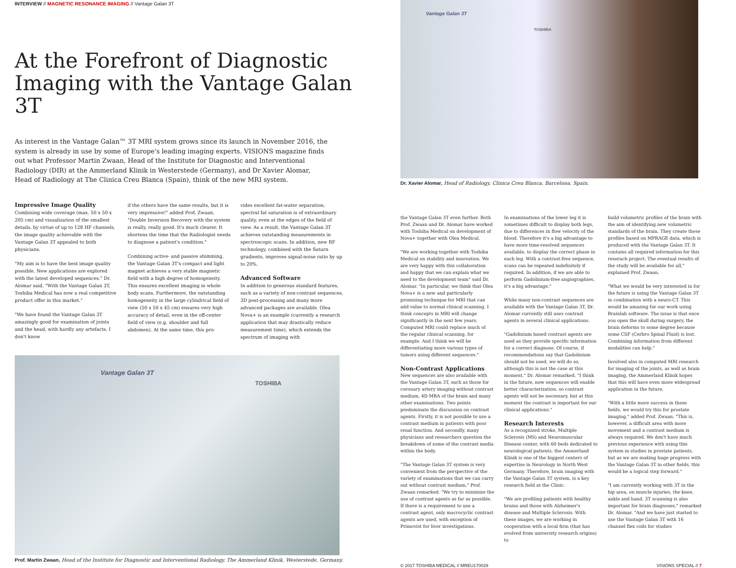INTERVIEW // MAGNETIC RESONANCE IMAGING // Vantage Galan 3T
At the Forefront of Diagnostic Imaging with the Vantage Galan 3T
As interest in the Vantage Galan™ 3T MRI system grows since its launch in November 2016, the system is already in use by some of Europe's leading imaging experts. VISIONS magazine finds out what Professor Martin Zwaan, Head of the Institute for Diagnostic and Interventional Radiology (DIR) at the Ammerland Klinik in Westerstede (Germany), and Dr Xavier Alomar, Head of Radiology at The Clinica Creu Blanca (Spain), think of the new MRI system.
Impressive Image Quality
Combining wide coverage (max. 50 x 50 x 205 cm) and visualization of the smallest details, by virtue of up to 128 HF channels, the image quality achievable with the Vantage Galan 3T appealed to both physicians.
"My aim is to have the best image quality possible. New applications are explored with the latest developed sequences." Dr. Alomar said. "With the Vantage Galan 3T, Toshiba Medical has now a real competitive product offer in this market."
"We have found the Vantage Galan 3T amazingly good for examination of joints and the head, with hardly any artefacts. I don't know
if the others have the same results, but it is very impressive!" added Prof. Zwaan. "Double Inversion Recovery with the system is really, really good. It's much clearer. It shortens the time that the Radiologist needs to diagnose a patient's condition."
Combining active- and passive shimming, the Vantage Galan 3T's compact and light magnet achieves a very stable magnetic field with a high degree of homogeneity. This ensures excellent imaging in whole body scans. Furthermore, the outstanding homogeneity in the large cylindrical field of view (50 x 50 x 45 cm) ensures very high accuracy of detail, even in the off-center field of view (e.g. shoulder and full abdomen). At the same time, this pro-
vides excellent fat-water separation; spectral fat saturation is of extraordinary quality, even at the edges of the field of view. As a result, the Vantage Galan 3T achieves outstanding measurements in spectroscopic scans. In addition, new RF technology, combined with the Saturn gradients, improves signal-noise ratio by up to 20%.
Advanced Software
In addition to generous standard features, such as a variety of non-contrast sequences, 3D post-processing and many more advanced packages are available. Olea Nova+ is an example (currently a research application that may drastically reduce measurement time), which extends the spectrum of imaging with
Vantage Galan 3T
TOSHIBA
Prof. Martin Zwaan, Head of the Institute for Diagnostic and Interventional Radiology, The Ammerland Klinik, Westerstede, Germany.
Vantage Galan 3T
TOSHIBA
Dr. Xavier Alomar, Head of Radiology, Clinica Creu Blanca, Barcelona, Spain.
the Vantage Galan 3T even further. Both Prof. Zwaan and Dr. Alomar have worked with Toshiba Medical on development of Nova+ together with Olea Medical.
"We are working together with Toshiba Medical on stability and innovation. We are very happy with this collaboration and happy that we can explain what we need to the development team" said Dr. Alomar. "In particular, we think that Olea Nova+ is a new and particularly promising technique for MRI that can add value to normal clinical scanning. I think concepts in MRI will change significantly in the next few years. Computed MRI could replace much of the regular clinical scanning, for example. And I think we will be differentiating more various types of tumors using different sequences."
Non-Contrast Applications
New sequences are also available with the Vantage Galan 3T, such as those for coronary artery imaging without contrast medium, 4D MRA of the brain and many other examinations. Two points predominate the discussion on contrast agents. Firstly, it is not possible to use a contrast medium in patients with poor renal function. And secondly, many physicians and researchers question the breakdown of some of the contrast media within the body.
"The Vantage Galan 3T system is very convenient from the perspective of the variety of examinations that we can carry out without contrast medium," Prof. Zwaan remarked. "We try to minimize the use of contrast agents as far as possible. If there is a requirement to use a contrast agent, only macrocyclic contrast agents are used, with exception of Primovist for liver investigations.
In examinations of the lower leg it is sometimes difficult to display both legs, due to differences in flow velocity of the blood. Therefore it's a big advantage to have more time-resolved sequences available, to display the correct phase in each leg. With a contrast-free sequence, scans can be repeated indefinitely if required. In addition, if we are able to perform Gadolinium-free angiographies, it's a big advantage."
While many non-contrast sequences are available with the Vantage Galan 3T, Dr. Alomar currently still uses contrast agents in several clinical applications.
"Gadolinium based contrast agents are used as they provide specific information for a correct diagnose. Of course, if recommendations say that Gadolinium should not be used, we will do so, although this is not the case at this moment." Dr. Alomar remarked. "I think in the future, new sequences will enable better characterization, so contrast agents will not be necessary, but at this moment the contrast is important for our clinical applications."
Research Interests
As a recognized stroke, Multiple Sclerosis (MS) and Neuromuscular Disease center, with 60 beds dedicated to neurological patients, the Ammerland Klinik is one of the biggest centers of expertise in Neurology in North West Germany. Therefore, brain imaging with the Vantage Galan 3T system, is a key research field at the Clinic.
"We are profiling patients with healthy brains and those with Alzheimer's disease and Multiple Sclerosis. With these images, we are working in cooperation with a local firm (that has evolved from university research origins) to
build volumetric profiles of the brain with the aim of identifying new volumetric standards of the brain. They create these profiles based on MPRAGE data, which is produced with the Vantage Galan 3T. It contains all required information for this reserach project. The eventual results of the study will be available for all," explained Prof. Zwaan.
"What we would be very interested in for the future is using the Vantage Galan 3T in combination with a neuro-CT. This would be amazing for our work using Brainlab software. The issue is that once you open the skull during surgery, the brain deforms to some degree because some CSF (Cerbro Spinal Fluid) is lost. Combining information from different modalities can help."
Involved also in computed MRI research for imaging of the joints, as well as brain imaging, the Ammerland Klinik hopes that this will have even more widespread application in the future.
"With a little more success in these fields, we would try this for prostate imaging," added Prof. Zwaan. "This is, however, a difficult area with more movement and a contrast medium is always required. We don't have much previous experience with using this system in studies in prostate patients, but as we are making huge progress with the Vantage Galan 3T in other fields, this would be a logical step forward."
"I am currently working with 3T in the hip area, on muscle injuries, the knee, ankle and hand. 3T scanning is also important for brain diagnoses," remarked Dr. Alomar. "And we have just started to use the Vantage Galan 3T with 16 channel flex coils for studies
© 2017 TOSHIBA MEDICAL // MREU170029 VISIONS SPECIAL // 7